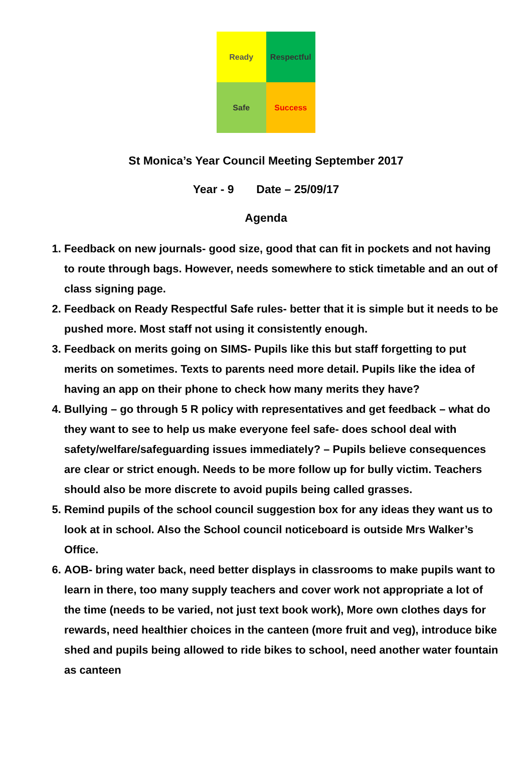Ready
Respectful
Safe
Success
St Monica’s Year Council Meeting September 2017
Year - 9 Date – 25/09/17
Agenda
1. Feedback on new journals- good size, good that can fit in pockets and not having to route through bags. However, needs somewhere to stick timetable and an out of class signing page.
2. Feedback on Ready Respectful Safe rules- better that it is simple but it needs to be pushed more. Most staff not using it consistently enough.
3. Feedback on merits going on SIMS- Pupils like this but staff forgetting to put merits on sometimes. Texts to parents need more detail. Pupils like the idea of having an app on their phone to check how many merits they have?
4. Bullying – go through 5 R policy with representatives and get feedback – what do they want to see to help us make everyone feel safe- does school deal with safety/welfare/safeguarding issues immediately? – Pupils believe consequences are clear or strict enough. Needs to be more follow up for bully victim. Teachers should also be more discrete to avoid pupils being called grasses.
5. Remind pupils of the school council suggestion box for any ideas they want us to look at in school. Also the School council noticeboard is outside Mrs Walker’s Office.
6. AOB- bring water back, need better displays in classrooms to make pupils want to learn in there, too many supply teachers and cover work not appropriate a lot of the time (needs to be varied, not just text book work), More own clothes days for rewards, need healthier choices in the canteen (more fruit and veg), introduce bike shed and pupils being allowed to ride bikes to school, need another water fountain as canteen